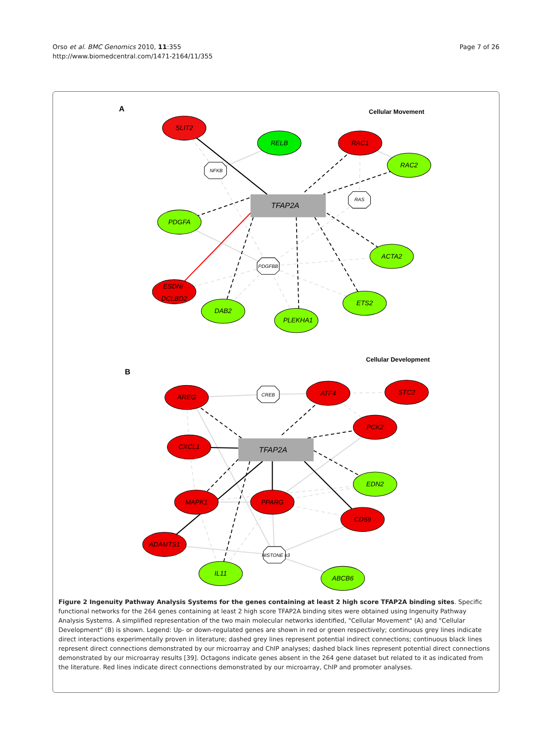Orso et al. BMC Genomics 2010, 11:355
http://www.biomedcentral.com/1471-2164/11/355
Page 7 of 26
SLIT2
RELB
RAC1
RAC2
PDGFA
ACTA2
ESDN/
DCLBD2
DAB2
PLEKHA1
ETS2
AREG
ATF4
STC2
PCK2
CXCL1
EDN2
MAPK1
PPARG
CD59
ADAMTS1
IL11
ABCB6
TFAP2A
TFAP2A
NFKB
RAS
PDGFBB
CREB
HISTONE h3
A
Cellular Movement
Cellular Development
B
Figure 2 Ingenuity Pathway Analysis Systems for the genes containing at least 2 high score TFAP2A binding sites. Specific functional networks for the 264 genes containing at least 2 high score TFAP2A binding sites were obtained using Ingenuity Pathway Analysis Systems. A simplified representation of the two main molecular networks identified, "Cellular Movement" (A) and "Cellular Development" (B) is shown. Legend: Up- or down-regulated genes are shown in red or green respectively; continuous grey lines indicate direct interactions experimentally proven in literature; dashed grey lines represent potential indirect connections; continuous black lines represent direct connections demonstrated by our microarray and ChIP analyses; dashed black lines represent potential direct connections demonstrated by our microarray results [39]. Octagons indicate genes absent in the 264 gene dataset but related to it as indicated from the literature. Red lines indicate direct connections demonstrated by our microarray, ChIP and promoter analyses.